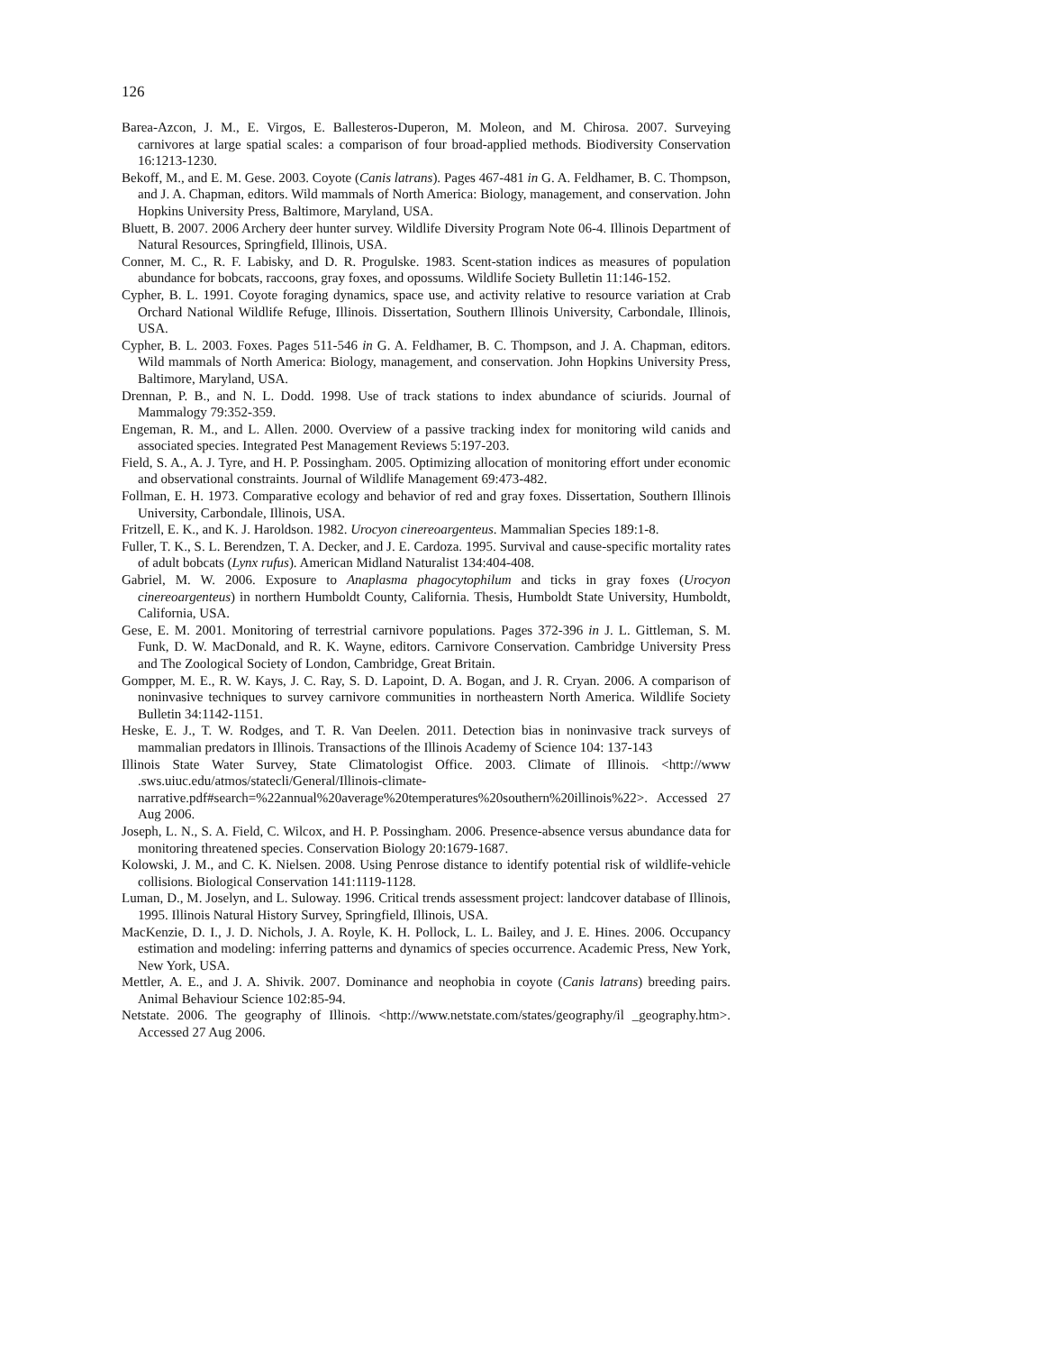126
Barea-Azcon, J. M., E. Virgos, E. Ballesteros-Duperon, M. Moleon, and M. Chirosa. 2007. Surveying carnivores at large spatial scales: a comparison of four broad-applied methods. Biodiversity Conservation 16:1213-1230.
Bekoff, M., and E. M. Gese. 2003. Coyote (Canis latrans). Pages 467-481 in G. A. Feldhamer, B. C. Thompson, and J. A. Chapman, editors. Wild mammals of North America: Biology, management, and conservation. John Hopkins University Press, Baltimore, Maryland, USA.
Bluett, B. 2007. 2006 Archery deer hunter survey. Wildlife Diversity Program Note 06-4. Illinois Department of Natural Resources, Springfield, Illinois, USA.
Conner, M. C., R. F. Labisky, and D. R. Progulske. 1983. Scent-station indices as measures of population abundance for bobcats, raccoons, gray foxes, and opossums. Wildlife Society Bulletin 11:146-152.
Cypher, B. L. 1991. Coyote foraging dynamics, space use, and activity relative to resource variation at Crab Orchard National Wildlife Refuge, Illinois. Dissertation, Southern Illinois University, Carbondale, Illinois, USA.
Cypher, B. L. 2003. Foxes. Pages 511-546 in G. A. Feldhamer, B. C. Thompson, and J. A. Chapman, editors. Wild mammals of North America: Biology, management, and conservation. John Hopkins University Press, Baltimore, Maryland, USA.
Drennan, P. B., and N. L. Dodd. 1998. Use of track stations to index abundance of sciurids. Journal of Mammalogy 79:352-359.
Engeman, R. M., and L. Allen. 2000. Overview of a passive tracking index for monitoring wild canids and associated species. Integrated Pest Management Reviews 5:197-203.
Field, S. A., A. J. Tyre, and H. P. Possingham. 2005. Optimizing allocation of monitoring effort under economic and observational constraints. Journal of Wildlife Management 69:473-482.
Follman, E. H. 1973. Comparative ecology and behavior of red and gray foxes. Dissertation, Southern Illinois University, Carbondale, Illinois, USA.
Fritzell, E. K., and K. J. Haroldson. 1982. Urocyon cinereoargenteus. Mammalian Species 189:1-8.
Fuller, T. K., S. L. Berendzen, T. A. Decker, and J. E. Cardoza. 1995. Survival and cause-specific mortality rates of adult bobcats (Lynx rufus). American Midland Naturalist 134:404-408.
Gabriel, M. W. 2006. Exposure to Anaplasma phagocytophilum and ticks in gray foxes (Urocyon cinereoargenteus) in northern Humboldt County, California. Thesis, Humboldt State University, Humboldt, California, USA.
Gese, E. M. 2001. Monitoring of terrestrial carnivore populations. Pages 372-396 in J. L. Gittleman, S. M. Funk, D. W. MacDonald, and R. K. Wayne, editors. Carnivore Conservation. Cambridge University Press and The Zoological Society of London, Cambridge, Great Britain.
Gompper, M. E., R. W. Kays, J. C. Ray, S. D. Lapoint, D. A. Bogan, and J. R. Cryan. 2006. A comparison of noninvasive techniques to survey carnivore communities in northeastern North America. Wildlife Society Bulletin 34:1142-1151.
Heske, E. J., T. W. Rodges, and T. R. Van Deelen. 2011. Detection bias in noninvasive track surveys of mammalian predators in Illinois. Transactions of the Illinois Academy of Science 104: 137-143
Illinois State Water Survey, State Climatologist Office. 2003. Climate of Illinois. <http://www .sws.uiuc.edu/atmos/statecli/General/Illinois-climate-narrative.pdf#search=%22annual%20average%20temperatures%20southern%20illinois%22>. Accessed 27 Aug 2006.
Joseph, L. N., S. A. Field, C. Wilcox, and H. P. Possingham. 2006. Presence-absence versus abundance data for monitoring threatened species. Conservation Biology 20:1679-1687.
Kolowski, J. M., and C. K. Nielsen. 2008. Using Penrose distance to identify potential risk of wildlife-vehicle collisions. Biological Conservation 141:1119-1128.
Luman, D., M. Joselyn, and L. Suloway. 1996. Critical trends assessment project: landcover database of Illinois, 1995. Illinois Natural History Survey, Springfield, Illinois, USA.
MacKenzie, D. I., J. D. Nichols, J. A. Royle, K. H. Pollock, L. L. Bailey, and J. E. Hines. 2006. Occupancy estimation and modeling: inferring patterns and dynamics of species occurrence. Academic Press, New York, New York, USA.
Mettler, A. E., and J. A. Shivik. 2007. Dominance and neophobia in coyote (Canis latrans) breeding pairs. Animal Behaviour Science 102:85-94.
Netstate. 2006. The geography of Illinois. <http://www.netstate.com/states/geography/il _geography.htm>. Accessed 27 Aug 2006.